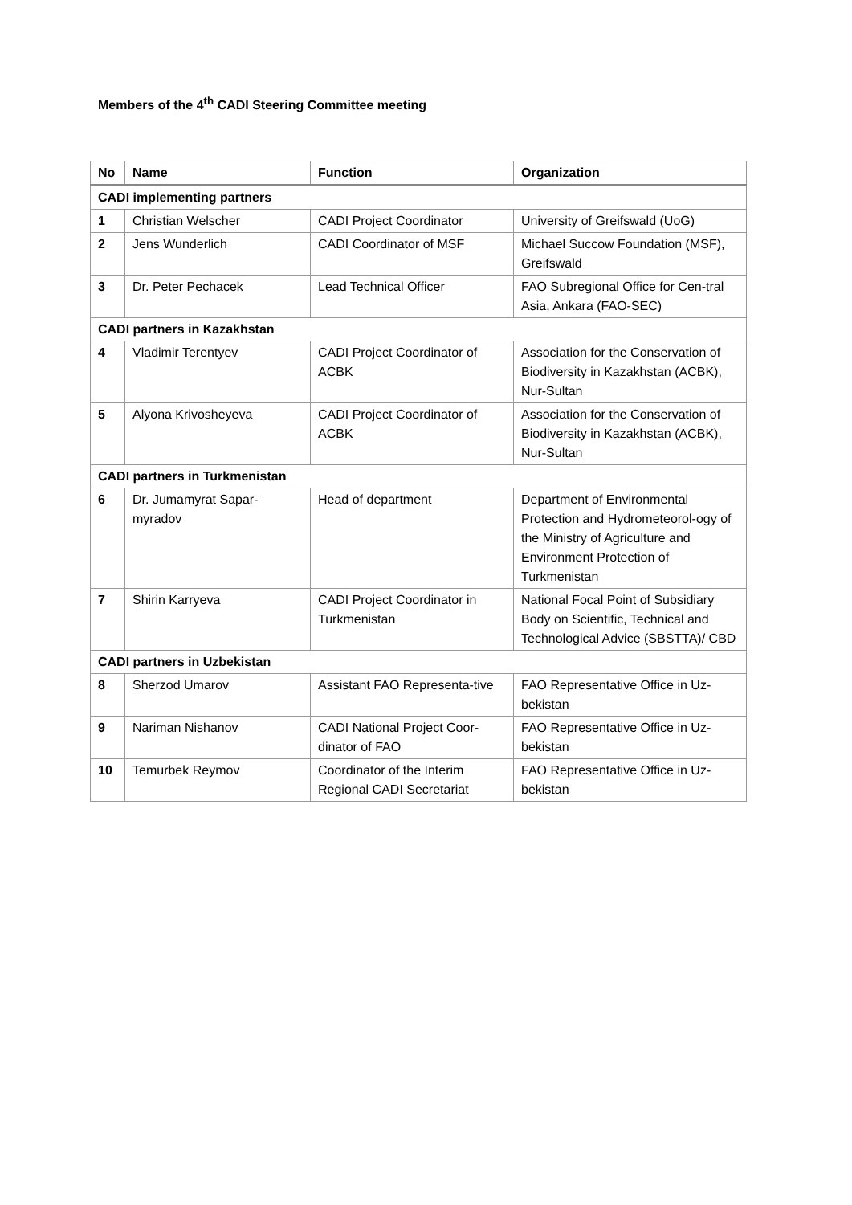Members of the 4<sup>th</sup> CADI Steering Committee meeting
| No | Name | Function | Organization |
| --- | --- | --- | --- |
| CADI implementing partners | | | |
| 1 | Christian Welscher | CADI Project Coordinator | University of Greifswald (UoG) |
| 2 | Jens Wunderlich | CADI Coordinator of MSF | Michael Succow Foundation (MSF), Greifswald |
| 3 | Dr. Peter Pechacek | Lead Technical Officer | FAO Subregional Office for Cen-tral Asia, Ankara (FAO-SEC) |
| CADI partners in Kazakhstan | | | |
| 4 | Vladimir Terentyev | CADI Project Coordinator of ACBK | Association for the Conservation of Biodiversity in Kazakhstan (ACBK), Nur-Sultan |
| 5 | Alyona Krivosheyeva | CADI Project Coordinator of ACBK | Association for the Conservation of Biodiversity in Kazakhstan (ACBK), Nur-Sultan |
| CADI partners in Turkmenistan | | | |
| 6 | Dr. Jumamyrat Sapar-myradov | Head of department | Department of Environmental Protection and Hydrometeorol-ogy of the Ministry of Agriculture and Environment Protection of Turkmenistan |
| 7 | Shirin Karryeva | CADI Project Coordinator in Turkmenistan | National Focal Point of Subsidiary Body on Scientific, Technical and Technological Advice (SBSTTA)/ CBD |
| CADI partners in Uzbekistan | | | |
| 8 | Sherzod Umarov | Assistant FAO Representa-tive | FAO Representative Office in Uz-bekistan |
| 9 | Nariman Nishanov | CADI National Project Coor-dinator of FAO | FAO Representative Office in Uz-bekistan |
| 10 | Temurbek Reymov | Coordinator of the Interim Regional CADI Secretariat | FAO Representative Office in Uz-bekistan |